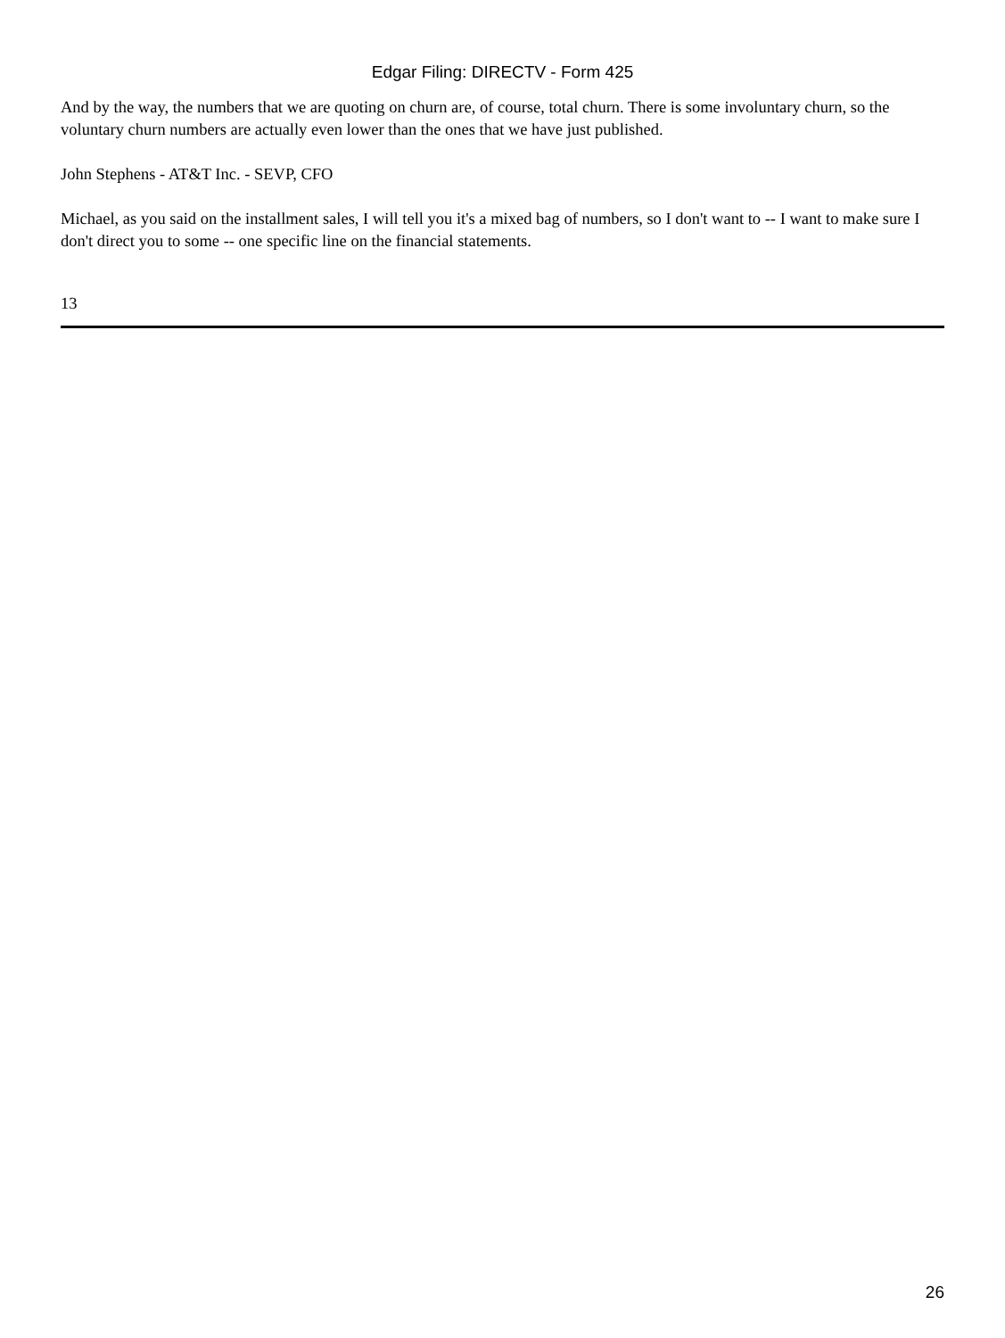Edgar Filing: DIRECTV - Form 425
And by the way, the numbers that we are quoting on churn are, of course, total churn. There is some involuntary churn, so the voluntary churn numbers are actually even lower than the ones that we have just published.
John Stephens - AT&T Inc. - SEVP, CFO
Michael, as you said on the installment sales, I will tell you it's a mixed bag of numbers, so I don't want to -- I want to make sure I don't direct you to some -- one specific line on the financial statements.
13
26